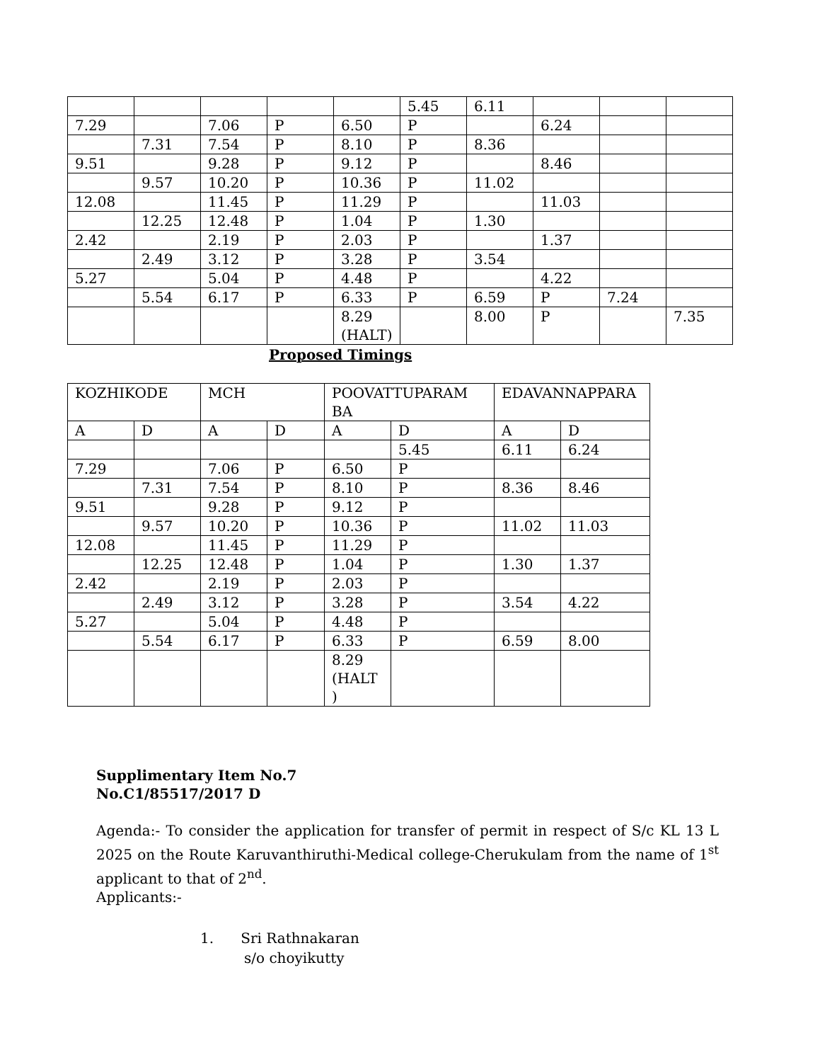| | | | | | 5.45 | 6.11 | | | |
| 7.29 | | 7.06 | P | 6.50 | P | | 6.24 | | |
| | 7.31 | 7.54 | P | 8.10 | P | 8.36 | | | |
| 9.51 | | 9.28 | P | 9.12 | P | | 8.46 | | |
| | 9.57 | 10.20 | P | 10.36 | P | 11.02 | | | |
| 12.08 | | 11.45 | P | 11.29 | P | | 11.03 | | |
| | 12.25 | 12.48 | P | 1.04 | P | 1.30 | | | |
| 2.42 | | 2.19 | P | 2.03 | P | | 1.37 | | |
| | 2.49 | 3.12 | P | 3.28 | P | 3.54 | | | |
| 5.27 | | 5.04 | P | 4.48 | P | | 4.22 | | |
| | 5.54 | 6.17 | P | 6.33 | P | 6.59 | P | 7.24 | |
| | | | | 8.29 (HALT) | | 8.00 | P | | 7.35 |
Proposed Timings
| KOZHIKODE | | MCH | | POOVATTUPARAM BA | | EDAVANNAPPARA | |
| A | D | A | D | A | D | A | D |
| | | | | | 5.45 | 6.11 | 6.24 |
| 7.29 | | 7.06 | P | 6.50 | P | | |
| | 7.31 | 7.54 | P | 8.10 | P | 8.36 | 8.46 |
| 9.51 | | 9.28 | P | 9.12 | P | | |
| | 9.57 | 10.20 | P | 10.36 | P | 11.02 | 11.03 |
| 12.08 | | 11.45 | P | 11.29 | P | | |
| | 12.25 | 12.48 | P | 1.04 | P | 1.30 | 1.37 |
| 2.42 | | 2.19 | P | 2.03 | P | | |
| | 2.49 | 3.12 | P | 3.28 | P | 3.54 | 4.22 |
| 5.27 | | 5.04 | P | 4.48 | P | | |
| | 5.54 | 6.17 | P | 6.33 | P | 6.59 | 8.00 |
| | | | | 8.29 (HALT ) | | | |
Supplimentary Item No.7
No.C1/85517/2017 D
Agenda:- To consider the application for transfer of permit in respect of S/c KL 13 L 2025 on the Route Karuvanthiruthi-Medical college-Cherukulam from the name of 1<sup>st</sup> applicant to that of 2<sup>nd</sup>.
Applicants:-
1. Sri Rathnakaran
s/o choyikutty